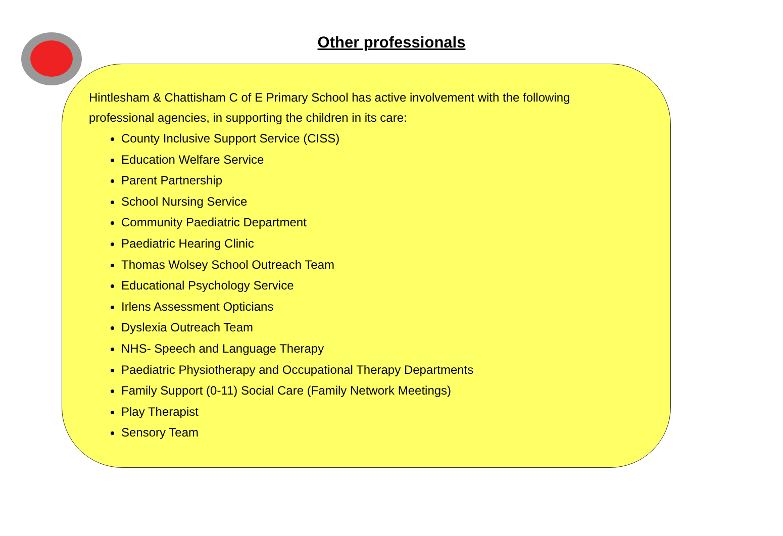Other professionals
Hintlesham & Chattisham C of E Primary School has active involvement with the following professional agencies, in supporting the children in its care:
County Inclusive Support Service (CISS)
Education Welfare Service
Parent Partnership
School Nursing Service
Community Paediatric Department
Paediatric Hearing Clinic
Thomas Wolsey School Outreach Team
Educational Psychology Service
Irlens Assessment Opticians
Dyslexia Outreach Team
NHS- Speech and Language Therapy
Paediatric Physiotherapy and Occupational Therapy Departments
Family Support (0-11) Social Care (Family Network Meetings)
Play Therapist
Sensory Team